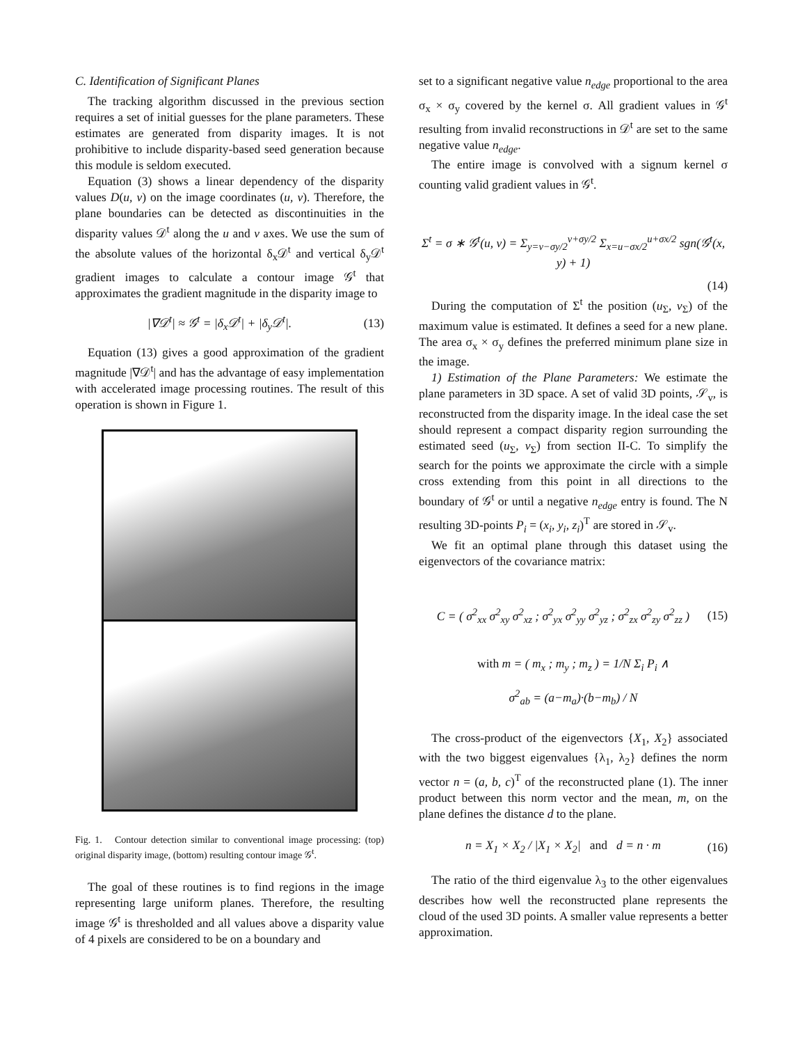C. Identification of Significant Planes
The tracking algorithm discussed in the previous section requires a set of initial guesses for the plane parameters. These estimates are generated from disparity images. It is not prohibitive to include disparity-based seed generation because this module is seldom executed.
Equation (3) shows a linear dependency of the disparity values D(u, v) on the image coordinates (u, v). Therefore, the plane boundaries can be detected as discontinuities in the disparity values 𝒟<sup>t</sup> along the u and v axes. We use the sum of the absolute values of the horizontal δ<sub>x</sub>𝒟<sup>t</sup> and vertical δ<sub>y</sub>𝒟<sup>t</sup> gradient images to calculate a contour image 𝒢<sup>t</sup> that approximates the gradient magnitude in the disparity image to
|∇𝒟<sup>t</sup>| ≈ 𝒢<sup>t</sup> = |δ<sub>x</sub>𝒟<sup>t</sup>| + |δ<sub>y</sub>𝒟<sup>t</sup>|. (13)
Equation (13) gives a good approximation of the gradient magnitude |∇𝒟<sup>t</sup>| and has the advantage of easy implementation with accelerated image processing routines. The result of this operation is shown in Figure 1.
Fig. 1. Contour detection similar to conventional image processing: (top) original disparity image, (bottom) resulting contour image 𝒢<sup>t</sup>.
The goal of these routines is to find regions in the image representing large uniform planes. Therefore, the resulting image 𝒢<sup>t</sup> is thresholded and all values above a disparity value of 4 pixels are considered to be on a boundary and
set to a significant negative value n<sub>edge</sub> proportional to the area σ<sub>x</sub> × σ<sub>y</sub> covered by the kernel σ. All gradient values in 𝒢<sup>t</sup> resulting from invalid reconstructions in 𝒟<sup>t</sup> are set to the same negative value n<sub>edge</sub>.
The entire image is convolved with a signum kernel σ counting valid gradient values in 𝒢<sup>t</sup>.
Σ<sup>t</sup> = σ ∗ 𝒢<sup>t</sup>(u, v) = Σ<sub>y=v−σy/2</sub><sup>v+σy/2</sup> Σ<sub>x=u−σx/2</sub><sup>u+σx/2</sup> sgn(𝒢<sup>t</sup>(x, y) + 1)
(14)
During the computation of Σ<sup>t</sup> the position (u<sub>Σ</sub>, v<sub>Σ</sub>) of the maximum value is estimated. It defines a seed for a new plane. The area σ<sub>x</sub> × σ<sub>y</sub> defines the preferred minimum plane size in the image.
1) Estimation of the Plane Parameters: We estimate the plane parameters in 3D space. A set of valid 3D points, 𝒮<sub>v</sub>, is reconstructed from the disparity image. In the ideal case the set should represent a compact disparity region surrounding the estimated seed (u<sub>Σ</sub>, v<sub>Σ</sub>) from section II-C. To simplify the search for the points we approximate the circle with a simple cross extending from this point in all directions to the boundary of 𝒢<sup>t</sup> or until a negative n<sub>edge</sub> entry is found. The N resulting 3D-points P<sub>i</sub> = (x<sub>i</sub>, y<sub>i</sub>, z<sub>i</sub>)<sup>T</sup> are stored in 𝒮<sub>v</sub>.
We fit an optimal plane through this dataset using the eigenvectors of the covariance matrix:
C = ( σ<sup>2</sup><sub>xx</sub> σ<sup>2</sup><sub>xy</sub> σ<sup>2</sup><sub>xz</sub> ; σ<sup>2</sup><sub>yx</sub> σ<sup>2</sup><sub>yy</sub> σ<sup>2</sup><sub>yz</sub> ; σ<sup>2</sup><sub>zx</sub> σ<sup>2</sup><sub>zy</sub> σ<sup>2</sup><sub>zz</sub> ) (15)
with m = ( m<sub>x</sub> ; m<sub>y</sub> ; m<sub>z</sub> ) = 1/N Σ<sub>i</sub> P<sub>i</sub> ∧
σ<sup>2</sup><sub>ab</sub> = (a−m<sub>a</sub>)·(b−m<sub>b</sub>) / N
The cross-product of the eigenvectors {X<sub>1</sub>, X<sub>2</sub>} associated with the two biggest eigenvalues {λ<sub>1</sub>, λ<sub>2</sub>} defines the norm vector n = (a, b, c)<sup>T</sup> of the reconstructed plane (1). The inner product between this norm vector and the mean, m, on the plane defines the distance d to the plane.
n = X<sub>1</sub> × X<sub>2</sub> / |X<sub>1</sub> × X<sub>2</sub>| and d = n · m (16)
The ratio of the third eigenvalue λ<sub>3</sub> to the other eigenvalues describes how well the reconstructed plane represents the cloud of the used 3D points. A smaller value represents a better approximation.